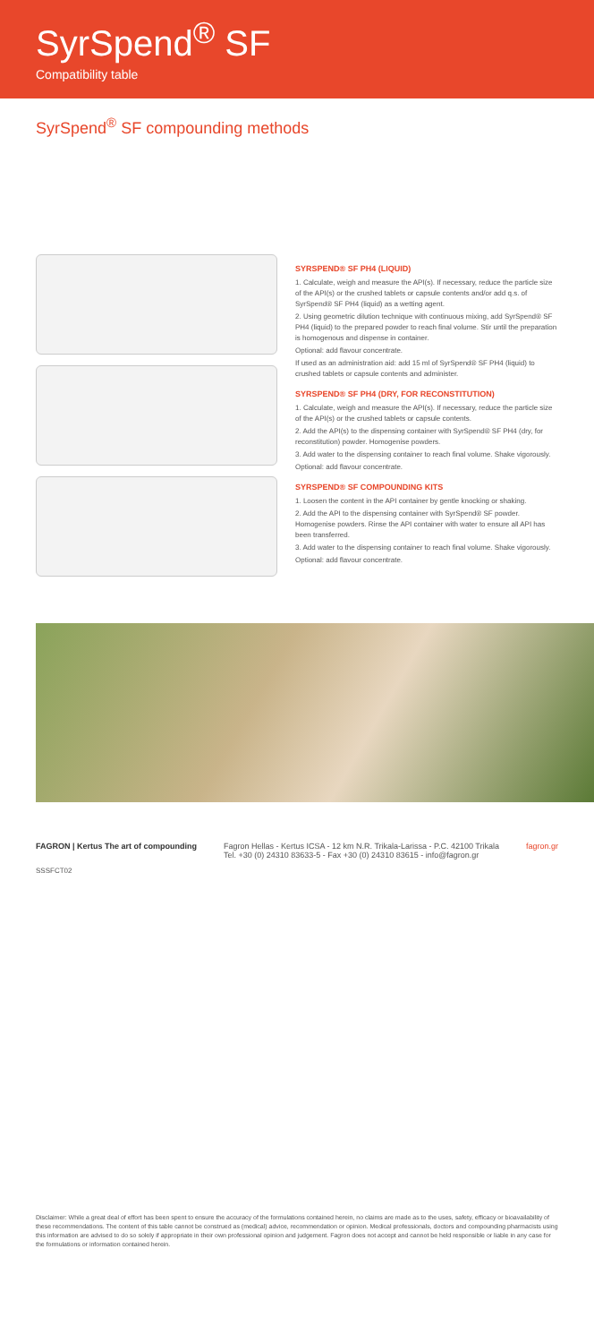SyrSpend<sup>®</sup> SF
Compatibility table
SyrSpend<sup>®</sup> SF compounding methods
SYRSPEND® SF PH4 (LIQUID)
1. Calculate, weigh and measure the API(s). If necessary, reduce the particle size of the API(s) or the crushed tablets or capsule contents and/or add q.s. of SyrSpend® SF PH4 (liquid) as a wetting agent.
2. Using geometric dilution technique with continuous mixing, add SyrSpend® SF PH4 (liquid) to the prepared powder to reach final volume. Stir until the preparation is homogenous and dispense in container.
Optional: add flavour concentrate.
If used as an administration aid: add 15 ml of SyrSpend® SF PH4 (liquid) to crushed tablets or capsule contents and administer.
SYRSPEND® SF PH4 (DRY, FOR RECONSTITUTION)
1. Calculate, weigh and measure the API(s). If necessary, reduce the particle size of the API(s) or the crushed tablets or capsule contents.
2. Add the API(s) to the dispensing container with SyrSpend® SF PH4 (dry, for reconstitution) powder. Homogenise powders.
3. Add water to the dispensing container to reach final volume. Shake vigorously.
Optional: add flavour concentrate.
SYRSPEND® SF COMPOUNDING KITS
1. Loosen the content in the API container by gentle knocking or shaking.
2. Add the API to the dispensing container with SyrSpend® SF powder. Homogenise powders. Rinse the API container with water to ensure all API has been transferred.
3. Add water to the dispensing container to reach final volume. Shake vigorously.
Optional: add flavour concentrate.
FAGRON | Kertus The art of compounding
Fagron Hellas - Kertus ICSA - 12 km N.R. Trikala-Larissa - P.C. 42100 Trikala
Tel. +30 (0) 24310 83633-5 - Fax +30 (0) 24310 83615 - info@fagron.gr
fagron.gr
SSSFCT02
Disclaimer: While a great deal of effort has been spent to ensure the accuracy of the formulations contained herein, no claims are made as to the uses, safety, efficacy or bioavailability of these recommendations. The content of this table cannot be construed as (medical) advice, recommendation or opinion. Medical professionals, doctors and compounding pharmacists using this information are advised to do so solely if appropriate in their own professional opinion and judgement. Fagron does not accept and cannot be held responsible or liable in any case for the formulations or information contained herein.